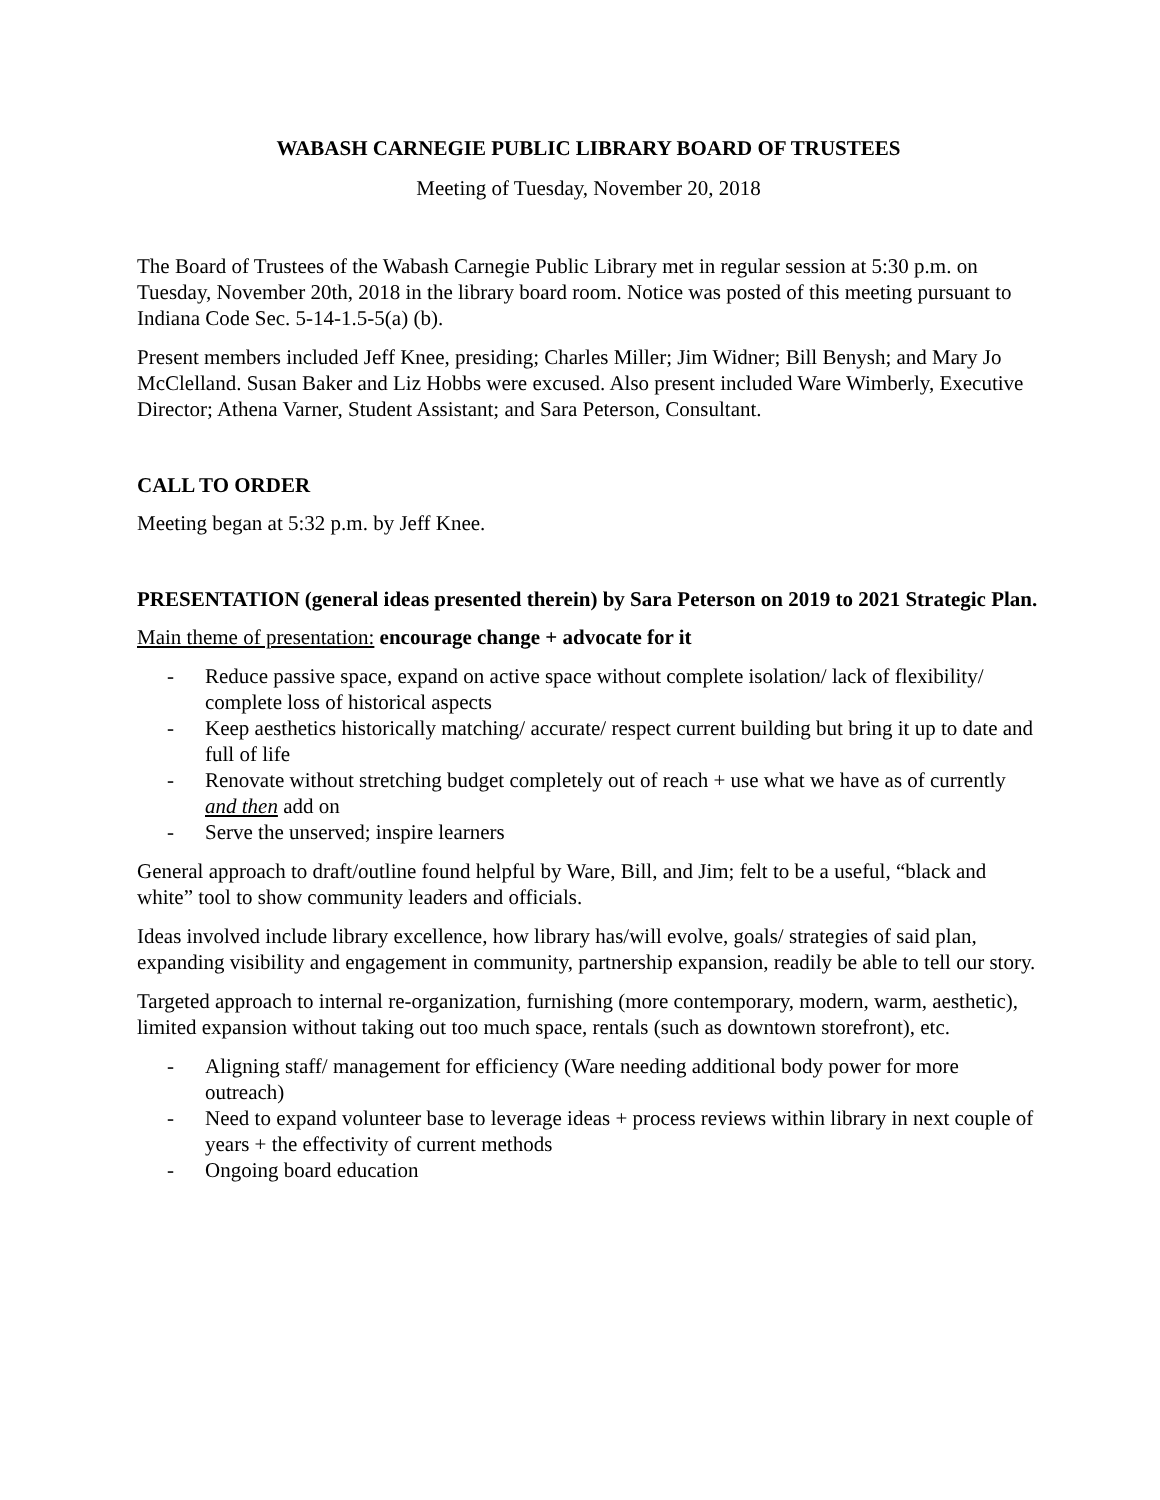WABASH CARNEGIE PUBLIC LIBRARY BOARD OF TRUSTEES
Meeting of Tuesday, November 20, 2018
The Board of Trustees of the Wabash Carnegie Public Library met in regular session at 5:30 p.m. on Tuesday, November 20th, 2018 in the library board room. Notice was posted of this meeting pursuant to Indiana Code Sec. 5-14-1.5-5(a) (b).
Present members included Jeff Knee, presiding; Charles Miller; Jim Widner; Bill Benysh; and Mary Jo McClelland. Susan Baker and Liz Hobbs were excused. Also present included Ware Wimberly, Executive Director; Athena Varner, Student Assistant; and Sara Peterson, Consultant.
CALL TO ORDER
Meeting began at 5:32 p.m. by Jeff Knee.
PRESENTATION (general ideas presented therein) by Sara Peterson on 2019 to 2021 Strategic Plan.
Main theme of presentation: encourage change + advocate for it
- Reduce passive space, expand on active space without complete isolation/ lack of flexibility/ complete loss of historical aspects
- Keep aesthetics historically matching/ accurate/ respect current building but bring it up to date and full of life
- Renovate without stretching budget completely out of reach + use what we have as of currently and then add on
- Serve the unserved; inspire learners
General approach to draft/outline found helpful by Ware, Bill, and Jim; felt to be a useful, “black and white” tool to show community leaders and officials.
Ideas involved include library excellence, how library has/will evolve, goals/ strategies of said plan, expanding visibility and engagement in community, partnership expansion, readily be able to tell our story.
Targeted approach to internal re-organization, furnishing (more contemporary, modern, warm, aesthetic), limited expansion without taking out too much space, rentals (such as downtown storefront), etc.
- Aligning staff/ management for efficiency (Ware needing additional body power for more outreach)
- Need to expand volunteer base to leverage ideas + process reviews within library in next couple of years + the effectivity of current methods
- Ongoing board education